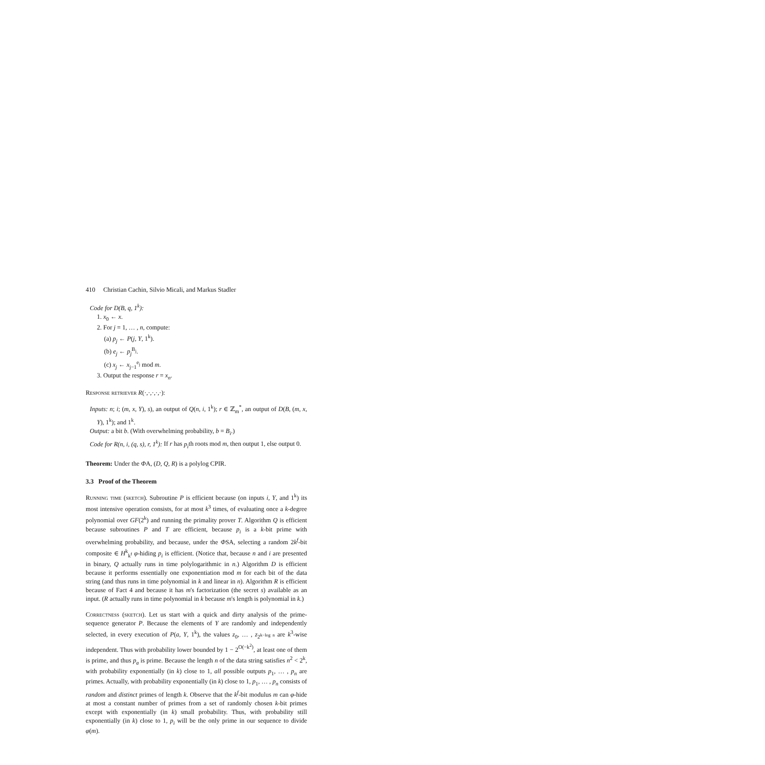410 Christian Cachin, Silvio Micali, and Markus Stadler
Code for D(B, q, 1<sup>k</sup>):
1. x<sub>0</sub> ← x.
2. For j = 1, … , n, compute:
(a) p<sub>j</sub> ← P(j, Y, 1<sup>k</sup>).
(b) e<sub>j</sub> ← p<sub>j</sub><sup>B<sub>j</sub></sup>.
(c) x<sub>j</sub> ← x<sub>j−1</sub><sup>e<sub>j</sub></sup> mod m.
3. Output the response r = x<sub>n</sub>.
Response retriever R(·,·,·,·,·):
Inputs: n; i; (m, x, Y), s), an output of Q(n, i, 1<sup>k</sup>); r ∈ ℤ<sub>m</sub><sup>*</sup>, an output of D(B, (m, x, Y), 1<sup>k</sup>); and 1<sup>k</sup>.
Output: a bit b. (With overwhelming probability, b = B<sub>i</sub>.)
Code for R(n, i, (q, s), r, 1<sup>k</sup>): If r has p<sub>i</sub>th roots mod m, then output 1, else output 0.
Theorem: Under the ΦA, (D, Q, R) is a polylog CPIR.
3.3 Proof of the Theorem
Running time (sketch). Subroutine P is efficient because (on inputs i, Y, and 1<sup>k</sup>) its most intensive operation consists, for at most k<sup>3</sup> times, of evaluating once a k-degree polynomial over GF(2<sup>k</sup>) and running the primality prover T. Algorithm Q is efficient because subroutines P and T are efficient, because p<sub>i</sub> is a k-bit prime with overwhelming probability, and because, under the ΦSA, selecting a random 2k<sup>f</sup>-bit composite ∈ H<sup>k</sup><sub>k<sup>f</sup></sub> φ-hiding p<sub>i</sub> is efficient. (Notice that, because n and i are presented in binary, Q actually runs in time polylogarithmic in n.) Algorithm D is efficient because it performs essentially one exponentiation mod m for each bit of the data string (and thus runs in time polynomial in k and linear in n). Algorithm R is efficient because of Fact 4 and because it has m's factorization (the secret s) available as an input. (R actually runs in time polynomial in k because m's length is polynomial in k.)
Correctness (sketch). Let us start with a quick and dirty analysis of the prime-sequence generator P. Because the elements of Y are randomly and independently selected, in every execution of P(a, Y, 1<sup>k</sup>), the values z<sub>0</sub>, … , z<sub>2<sup>k−log n</sup></sub> are k<sup>3</sup>-wise independent. Thus with probability lower bounded by 1 − 2<sup>O(−k<sup>2</sup>)</sup>, at least one of them is prime, and thus p<sub>a</sub> is prime. Because the length n of the data string satisfies n<sup>2</sup> < 2<sup>k</sup>, with probability exponentially (in k) close to 1, all possible outputs p<sub>1</sub>, … , p<sub>n</sub> are primes. Actually, with probability exponentially (in k) close to 1, p<sub>1</sub>, … , p<sub>n</sub> consists of random and distinct primes of length k. Observe that the k<sup>f</sup>-bit modulus m can φ-hide at most a constant number of primes from a set of randomly chosen k-bit primes except with exponentially (in k) small probability. Thus, with probability still exponentially (in k) close to 1, p<sub>i</sub> will be the only prime in our sequence to divide φ(m).